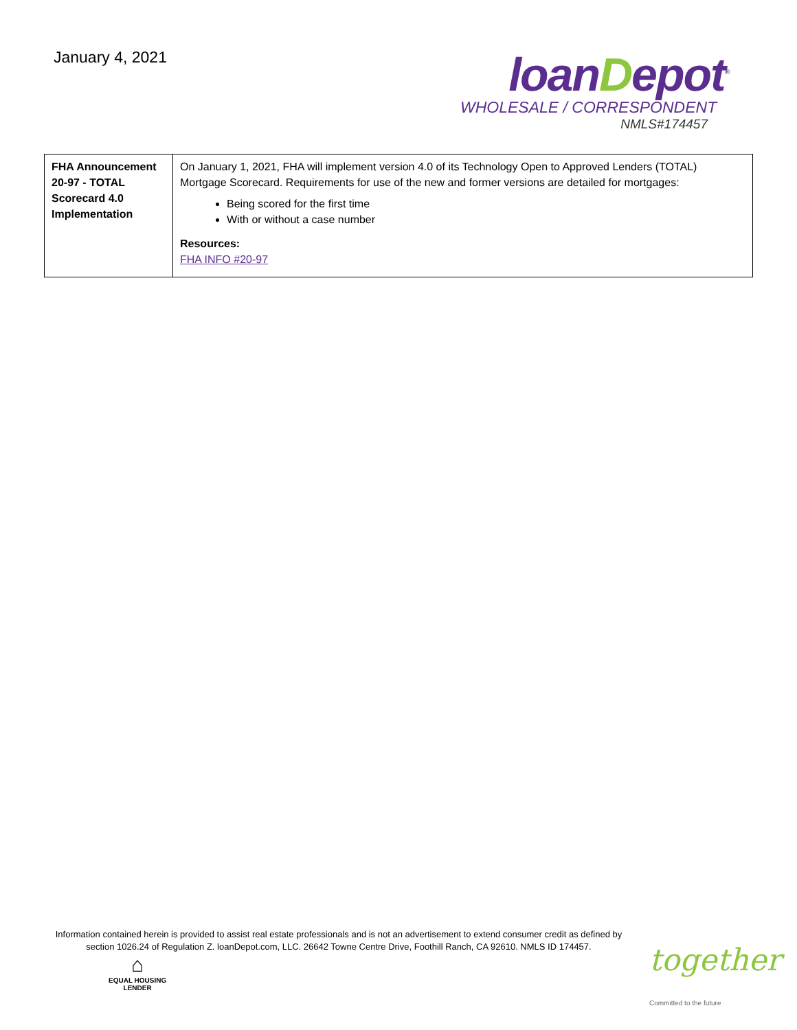January 4, 2021
loanDepot<sup>®</sup>
WHOLESALE / CORRESPONDENT
NMLS#174457
| FHA Announcement 20-97 - TOTAL Scorecard 4.0 Implementation | On January 1, 2021, FHA will implement version 4.0 of its Technology Open to Approved Lenders (TOTAL) Mortgage Scorecard. Requirements for use of the new and former versions are detailed for mortgages: Being scored for the first time With or without a case number Resources: FHA INFO #20-97 |
Information contained herein is provided to assist real estate professionals and is not an advertisement to extend consumer credit as defined by section 1026.24 of Regulation Z. loanDepot.com, LLC. 26642 Towne Centre Drive, Foothill Ranch, CA 92610. NMLS ID 174457.
⌂
EQUAL HOUSING
LENDER
together Committed to the future